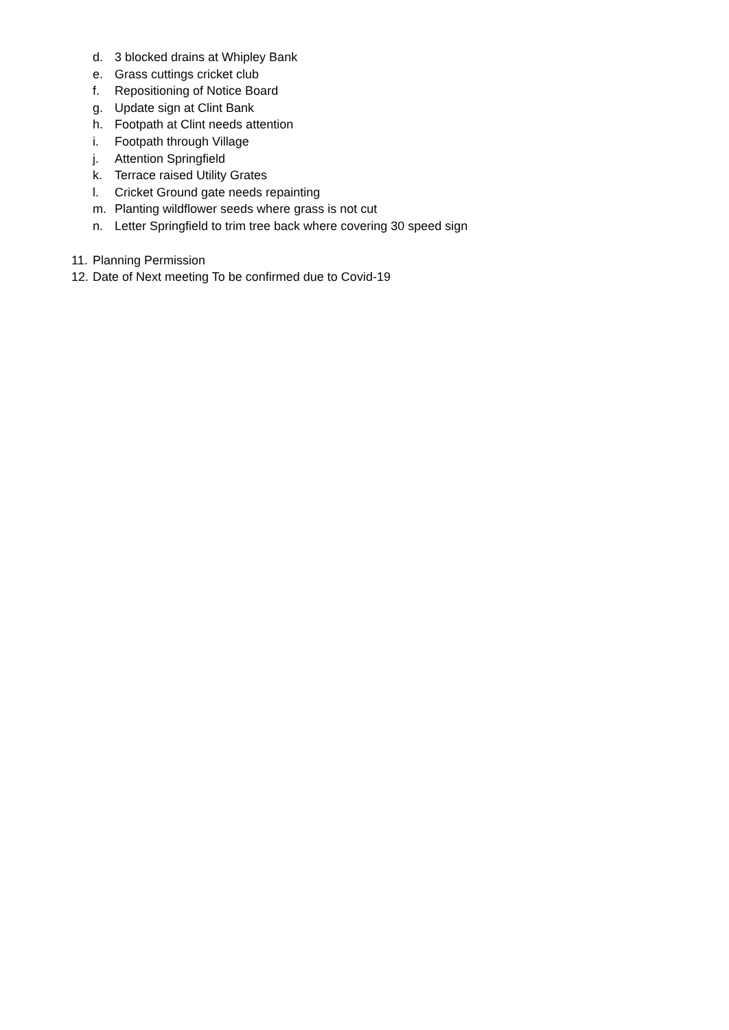d. 3 blocked drains at Whipley Bank
e. Grass cuttings cricket club
f. Repositioning of Notice Board
g. Update sign at Clint Bank
h. Footpath at Clint needs attention
i. Footpath through Village
j. Attention Springfield
k. Terrace raised Utility Grates
l. Cricket Ground gate needs repainting
m. Planting wildflower seeds where grass is not cut
n. Letter Springfield to trim tree back where covering 30 speed sign
11. Planning Permission
12. Date of Next meeting To be confirmed due to Covid-19